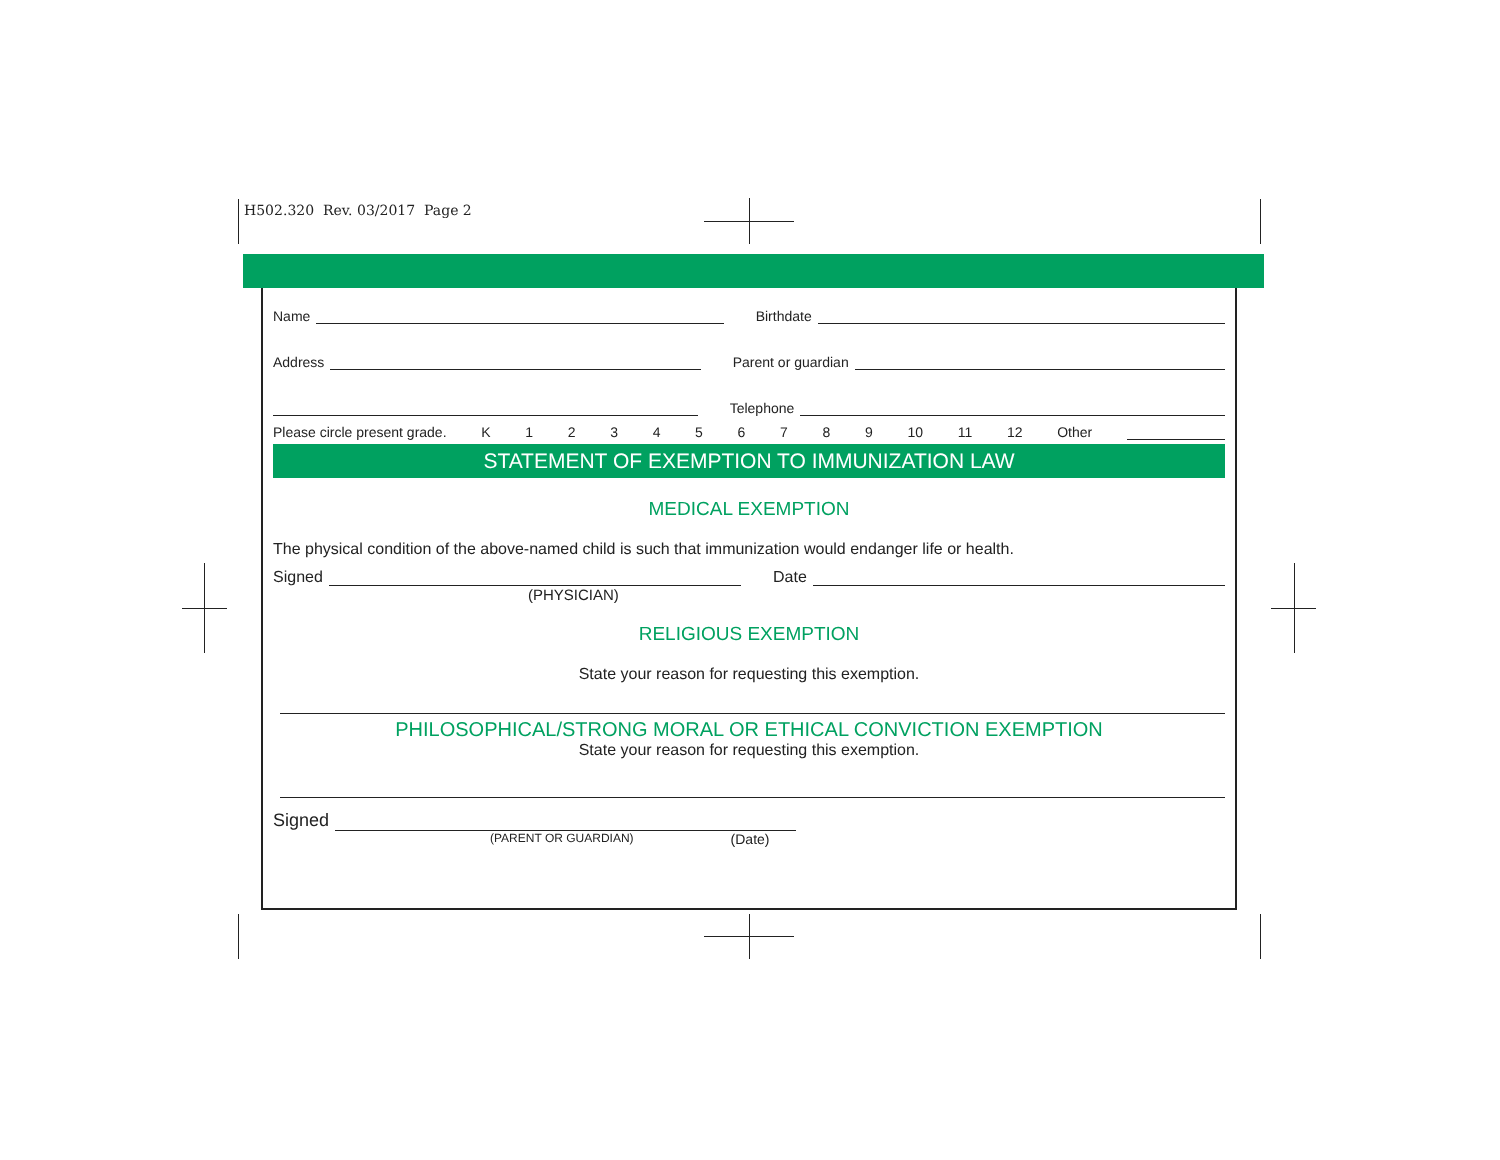H502.320 Rev. 03/2017 Page 2
Name Birthdate
Address Parent or guardian
Telephone
Please circle present grade. K 123456789 10 11 12 Other
STATEMENT OF EXEMPTION TO IMMUNIZATION LAW
MEDICAL EXEMPTION
The physical condition of the above-named child is such that immunization would endanger life or health.
Signed Date
(PHYSICIAN)
RELIGIOUS EXEMPTION
State your reason for requesting this exemption.
PHILOSOPHICAL/STRONG MORAL OR ETHICAL CONVICTION EXEMPTION
State your reason for requesting this exemption.
Signed
(PARENT OR GUARDIAN) (Date)